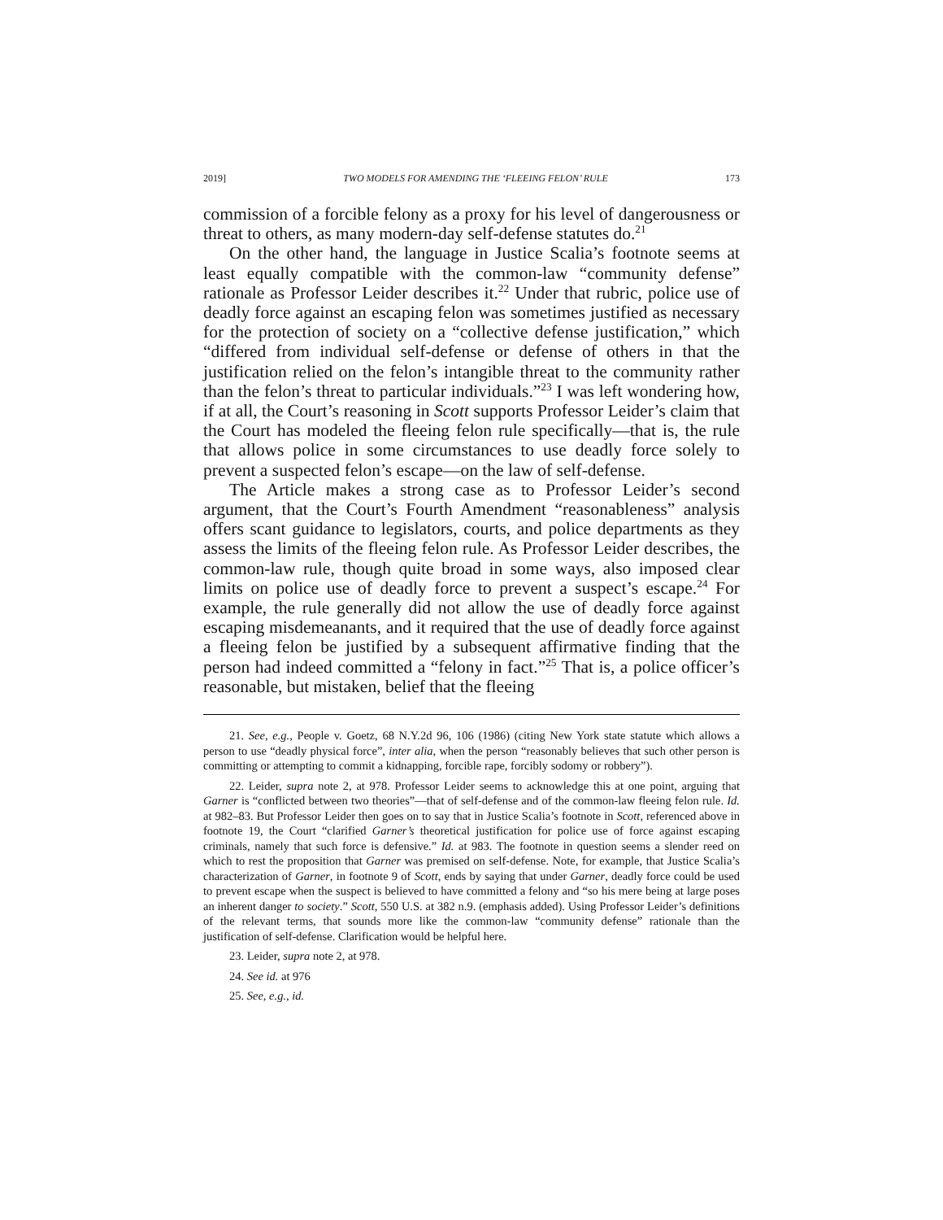2019] TWO MODELS FOR AMENDING THE ‘FLEEING FELON’ RULE 173
commission of a forcible felony as a proxy for his level of dangerousness or threat to others, as many modern-day self-defense statutes do.<sup>21</sup>
On the other hand, the language in Justice Scalia’s footnote seems at least equally compatible with the common-law “community defense” rationale as Professor Leider describes it.<sup>22</sup> Under that rubric, police use of deadly force against an escaping felon was sometimes justified as necessary for the protection of society on a “collective defense justification,” which “differed from individual self-defense or defense of others in that the justification relied on the felon’s intangible threat to the community rather than the felon’s threat to particular individuals.”<sup>23</sup> I was left wondering how, if at all, the Court’s reasoning in Scott supports Professor Leider’s claim that the Court has modeled the fleeing felon rule specifically—that is, the rule that allows police in some circumstances to use deadly force solely to prevent a suspected felon’s escape—on the law of self-defense.
The Article makes a strong case as to Professor Leider’s second argument, that the Court’s Fourth Amendment “reasonableness” analysis offers scant guidance to legislators, courts, and police departments as they assess the limits of the fleeing felon rule. As Professor Leider describes, the common-law rule, though quite broad in some ways, also imposed clear limits on police use of deadly force to prevent a suspect’s escape.<sup>24</sup> For example, the rule generally did not allow the use of deadly force against escaping misdemeanants, and it required that the use of deadly force against a fleeing felon be justified by a subsequent affirmative finding that the person had indeed committed a “felony in fact.”<sup>25</sup> That is, a police officer’s reasonable, but mistaken, belief that the fleeing
21. See, e.g., People v. Goetz, 68 N.Y.2d 96, 106 (1986) (citing New York state statute which allows a person to use “deadly physical force”, inter alia, when the person “reasonably believes that such other person is committing or attempting to commit a kidnapping, forcible rape, forcibly sodomy or robbery”).
22. Leider, supra note 2, at 978. Professor Leider seems to acknowledge this at one point, arguing that Garner is “conflicted between two theories”—that of self-defense and of the common-law fleeing felon rule. Id. at 982–83. But Professor Leider then goes on to say that in Justice Scalia’s footnote in Scott, referenced above in footnote 19, the Court “clarified Garner’s theoretical justification for police use of force against escaping criminals, namely that such force is defensive.” Id. at 983. The footnote in question seems a slender reed on which to rest the proposition that Garner was premised on self-defense. Note, for example, that Justice Scalia’s characterization of Garner, in footnote 9 of Scott, ends by saying that under Garner, deadly force could be used to prevent escape when the suspect is believed to have committed a felony and “so his mere being at large poses an inherent danger to society.” Scott, 550 U.S. at 382 n.9. (emphasis added). Using Professor Leider’s definitions of the relevant terms, that sounds more like the common-law “community defense” rationale than the justification of self-defense. Clarification would be helpful here.
23. Leider, supra note 2, at 978.
24. See id. at 976
25. See, e.g., id.